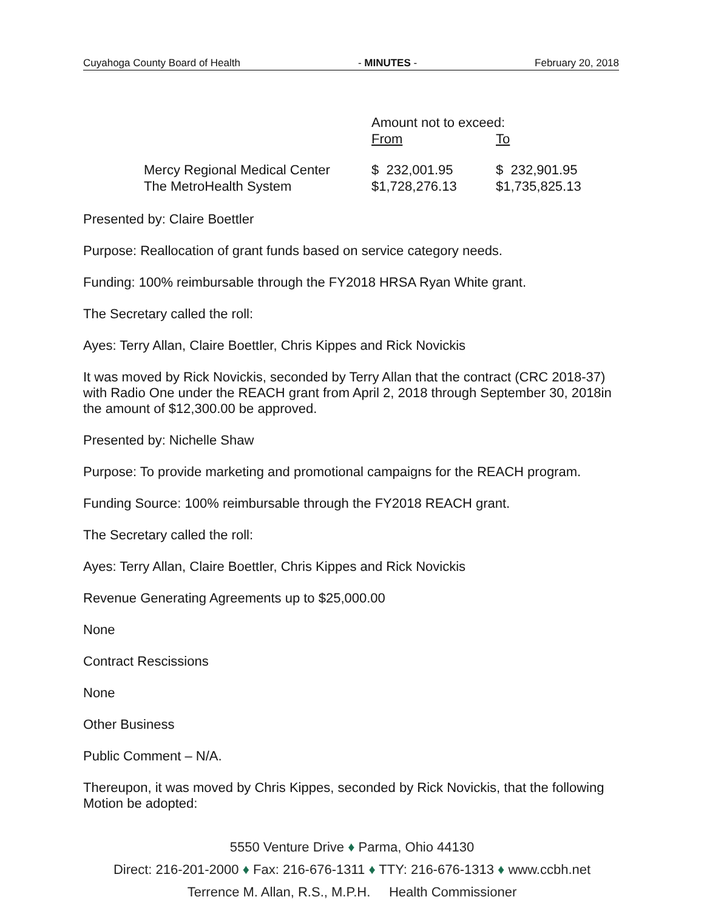Cuyahoga County Board of Health - MINUTES - February 20, 2018
| | Amount not to exceed: | |
| | From | To |
| Mercy Regional Medical Center | $ 232,001.95 | $ 232,901.95 |
| The MetroHealth System | $1,728,276.13 | $1,735,825.13 |
Presented by: Claire Boettler
Purpose: Reallocation of grant funds based on service category needs.
Funding: 100% reimbursable through the FY2018 HRSA Ryan White grant.
The Secretary called the roll:
Ayes: Terry Allan, Claire Boettler, Chris Kippes and Rick Novickis
It was moved by Rick Novickis, seconded by Terry Allan that the contract (CRC 2018-37) with Radio One under the REACH grant from April 2, 2018 through September 30, 2018in the amount of $12,300.00 be approved.
Presented by: Nichelle Shaw
Purpose: To provide marketing and promotional campaigns for the REACH program.
Funding Source: 100% reimbursable through the FY2018 REACH grant.
The Secretary called the roll:
Ayes: Terry Allan, Claire Boettler, Chris Kippes and Rick Novickis
Revenue Generating Agreements up to $25,000.00
None
Contract Rescissions
None
Other Business
Public Comment – N/A.
Thereupon, it was moved by Chris Kippes, seconded by Rick Novickis, that the following Motion be adopted:
5550 Venture Drive ♦ Parma, Ohio 44130
Direct: 216-201-2000 ♦ Fax: 216-676-1311 ♦ TTY: 216-676-1313 ♦ www.ccbh.net
Terrence M. Allan, R.S., M.P.H. Health Commissioner